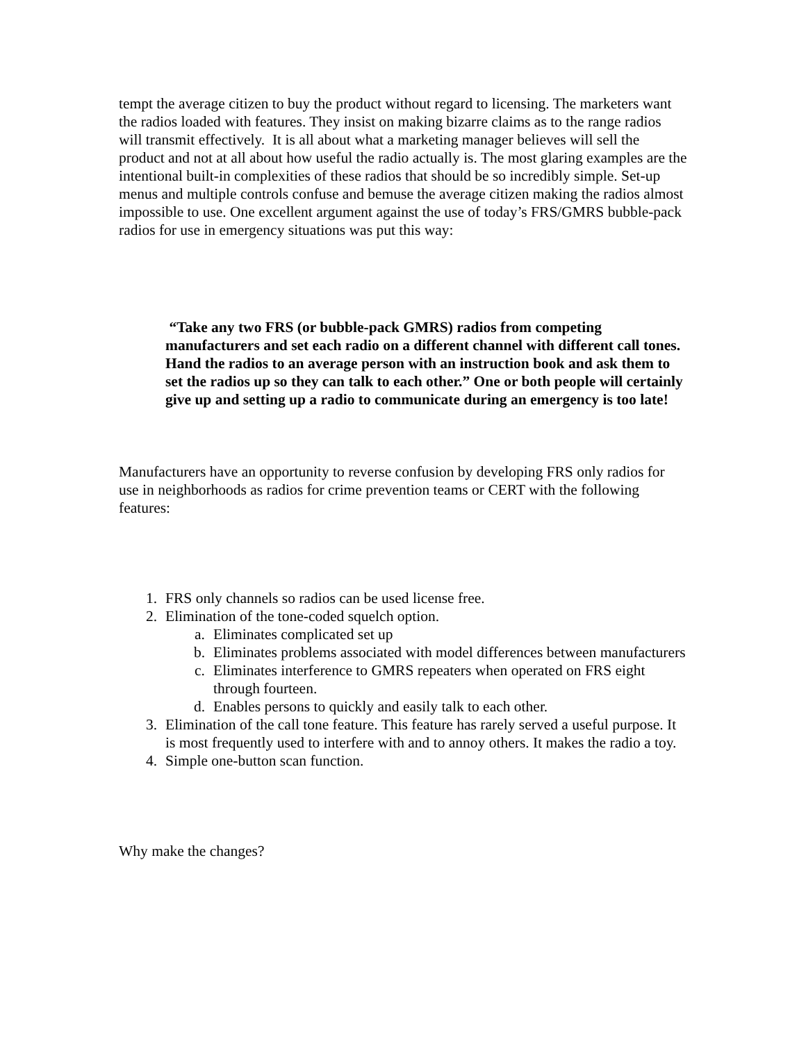tempt the average citizen to buy the product without regard to licensing. The marketers want the radios loaded with features. They insist on making bizarre claims as to the range radios will transmit effectively. It is all about what a marketing manager believes will sell the product and not at all about how useful the radio actually is. The most glaring examples are the intentional built-in complexities of these radios that should be so incredibly simple. Set-up menus and multiple controls confuse and bemuse the average citizen making the radios almost impossible to use. One excellent argument against the use of today’s FRS/GMRS bubble-pack radios for use in emergency situations was put this way:
“Take any two FRS (or bubble-pack GMRS) radios from competing manufacturers and set each radio on a different channel with different call tones. Hand the radios to an average person with an instruction book and ask them to set the radios up so they can talk to each other.” One or both people will certainly give up and setting up a radio to communicate during an emergency is too late!
Manufacturers have an opportunity to reverse confusion by developing FRS only radios for use in neighborhoods as radios for crime prevention teams or CERT with the following features:
1. FRS only channels so radios can be used license free.
2. Elimination of the tone-coded squelch option.
a. Eliminates complicated set up
b. Eliminates problems associated with model differences between manufacturers
c. Eliminates interference to GMRS repeaters when operated on FRS eight through fourteen.
d. Enables persons to quickly and easily talk to each other.
3. Elimination of the call tone feature. This feature has rarely served a useful purpose. It is most frequently used to interfere with and to annoy others. It makes the radio a toy.
4. Simple one-button scan function.
Why make the changes?